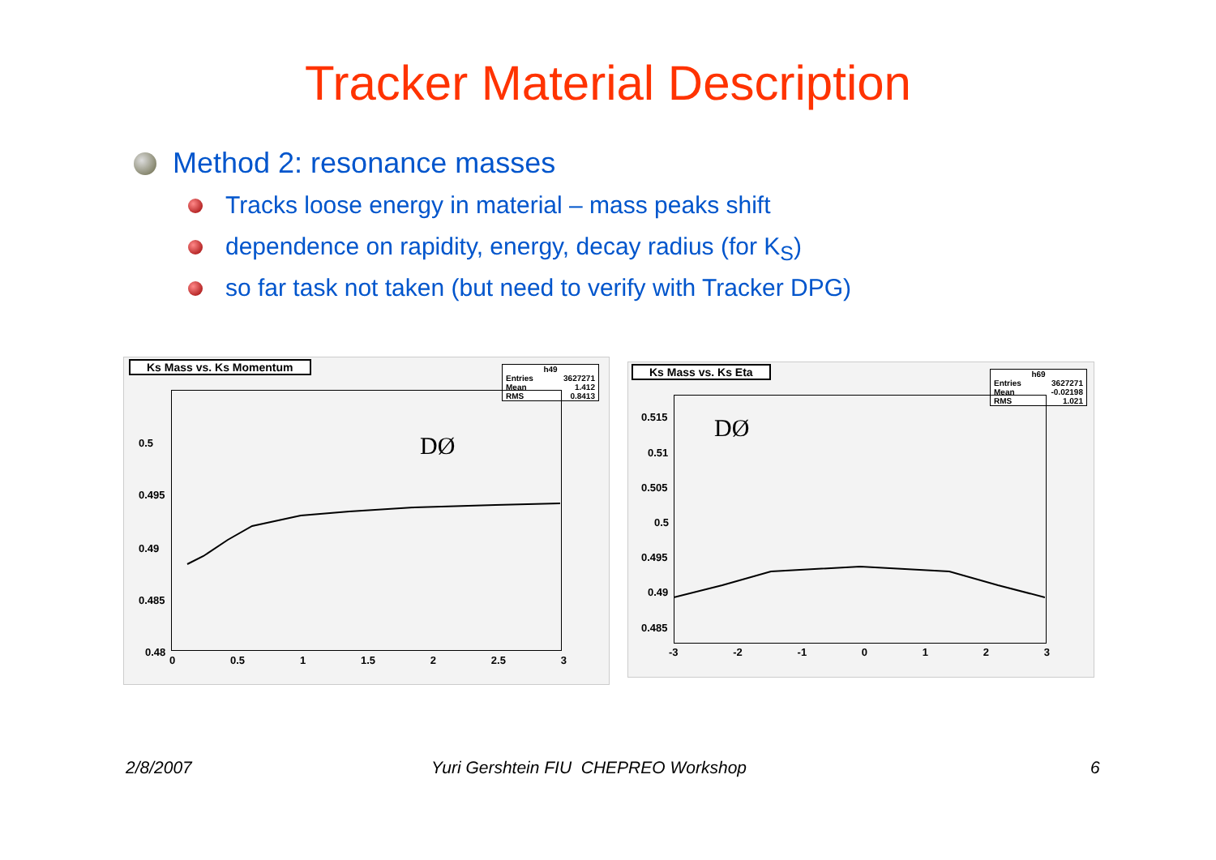Tracker Material Description
Method 2: resonance masses
Tracks loose energy in material – mass peaks shift
dependence on rapidity, energy, decay radius (for K<sub>S</sub>)
so far task not taken (but need to verify with Tracker DPG)
Ks Mass vs. Ks Momentum
h49
Entries 3627271
Mean 1.412
RMS 0.8413
DØ
0.5
0.495
0.49
0.485
0.48
0 0.5 1 1.5 2 2.5 3
Ks Mass vs. Ks Eta
h69
Entries 3627271
Mean -0.02198
RMS 1.021
DØ
0.515
0.51
0.505
0.5
0.495
0.49
0.485
-3 -2 -1 0 1 2 3
2/8/2007
Yuri Gershtein FIU CHEPREO Workshop
6